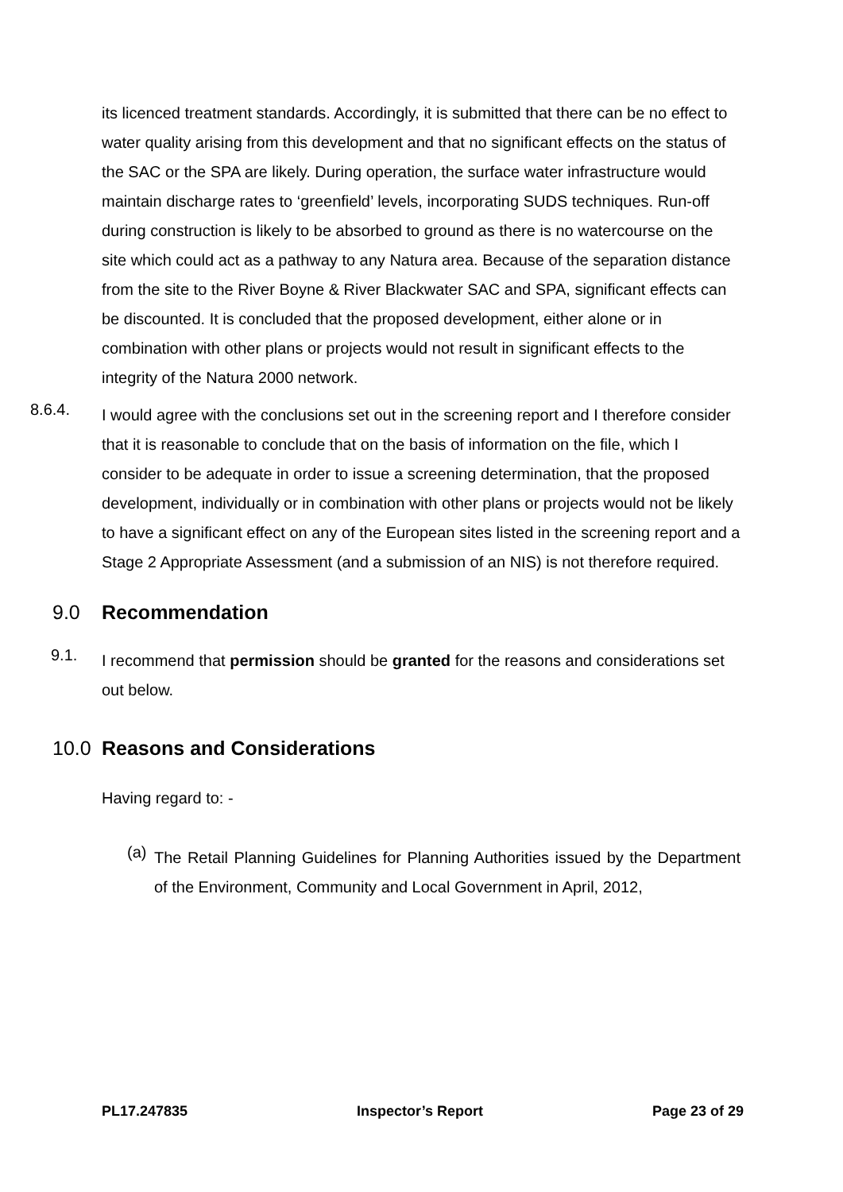its licenced treatment standards. Accordingly, it is submitted that there can be no effect to water quality arising from this development and that no significant effects on the status of the SAC or the SPA are likely. During operation, the surface water infrastructure would maintain discharge rates to ‘greenfield’ levels, incorporating SUDS techniques. Run-off during construction is likely to be absorbed to ground as there is no watercourse on the site which could act as a pathway to any Natura area. Because of the separation distance from the site to the River Boyne & River Blackwater SAC and SPA, significant effects can be discounted. It is concluded that the proposed development, either alone or in combination with other plans or projects would not result in significant effects to the integrity of the Natura 2000 network.
8.6.4.
I would agree with the conclusions set out in the screening report and I therefore consider that it is reasonable to conclude that on the basis of information on the file, which I consider to be adequate in order to issue a screening determination, that the proposed development, individually or in combination with other plans or projects would not be likely to have a significant effect on any of the European sites listed in the screening report and a Stage 2 Appropriate Assessment (and a submission of an NIS) is not therefore required.
9.0 Recommendation
9.1.
I recommend that permission should be granted for the reasons and considerations set out below.
10.0 Reasons and Considerations
Having regard to: -
(a)
The Retail Planning Guidelines for Planning Authorities issued by the Department of the Environment, Community and Local Government in April, 2012,
PL17.247835 Inspector’s Report Page 23 of 29